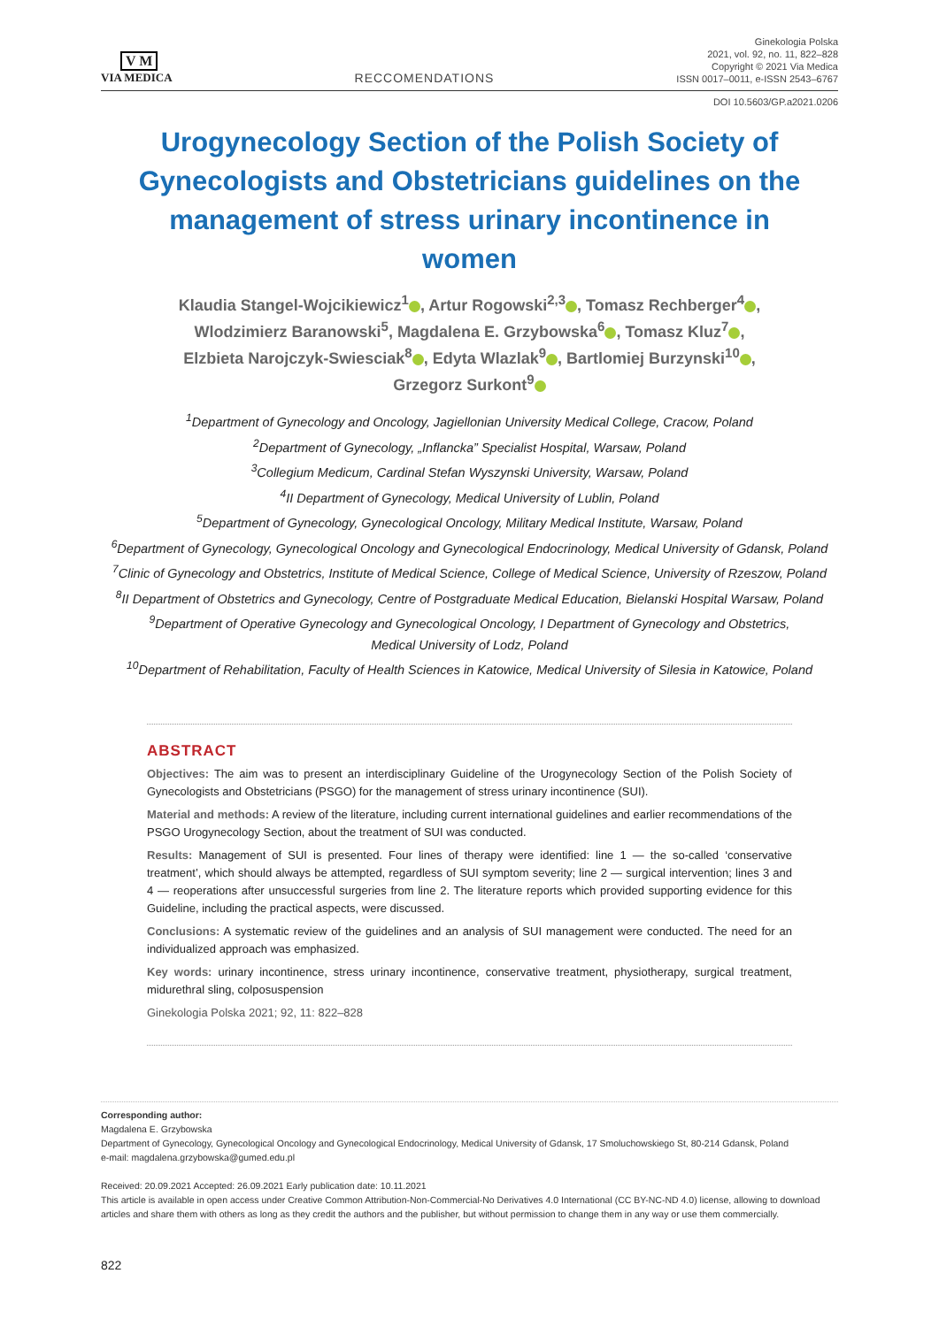V M
VIA MEDICA
RECCOMENDATIONS
Ginekologia Polska
2021, vol. 92, no. 11, 822–828
Copyright © 2021 Via Medica
ISSN 0017–0011, e-ISSN 2543–6767
DOI 10.5603/GP.a2021.0206
Urogynecology Section of the Polish Society of Gynecologists and Obstetricians guidelines on the management of stress urinary incontinence in women
Klaudia Stangel-Wojcikiewicz<sup>1</sup> , Artur Rogowski<sup>2,3</sup> , Tomasz Rechberger<sup>4</sup> ,
Wlodzimierz Baranowski<sup>5</sup>, Magdalena E. Grzybowska<sup>6</sup> , Tomasz Kluz<sup>7</sup> ,
Elzbieta Narojczyk-Swiesciak<sup>8</sup> , Edyta Wlazlak<sup>9</sup> , Bartlomiej Burzynski<sup>10</sup> ,
Grzegorz Surkont<sup>9</sup>
<sup>1</sup> Department of Gynecology and Oncology, Jagiellonian University Medical College, Cracow, Poland
<sup>2</sup> Department of Gynecology, „Inflancka” Specialist Hospital, Warsaw, Poland
<sup>3</sup> Collegium Medicum, Cardinal Stefan Wyszynski University, Warsaw, Poland
<sup>4</sup> II Department of Gynecology, Medical University of Lublin, Poland
<sup>5</sup> Department of Gynecology, Gynecological Oncology, Military Medical Institute, Warsaw, Poland
<sup>6</sup> Department of Gynecology, Gynecological Oncology and Gynecological Endocrinology, Medical University of Gdansk, Poland
<sup>7</sup> Clinic of Gynecology and Obstetrics, Institute of Medical Science, College of Medical Science, University of Rzeszow, Poland
<sup>8</sup> II Department of Obstetrics and Gynecology, Centre of Postgraduate Medical Education, Bielanski Hospital Warsaw, Poland
<sup>9</sup> Department of Operative Gynecology and Gynecological Oncology, I Department of Gynecology and Obstetrics,
Medical University of Lodz, Poland
<sup>10</sup> Department of Rehabilitation, Faculty of Health Sciences in Katowice, Medical University of Silesia in Katowice, Poland
ABSTRACT
Objectives: The aim was to present an interdisciplinary Guideline of the Urogynecology Section of the Polish Society of Gynecologists and Obstetricians (PSGO) for the management of stress urinary incontinence (SUI).
Material and methods: A review of the literature, including current international guidelines and earlier recommendations of the PSGO Urogynecology Section, about the treatment of SUI was conducted.
Results: Management of SUI is presented. Four lines of therapy were identified: line 1 — the so-called ‘conservative treatment’, which should always be attempted, regardless of SUI symptom severity; line 2 — surgical intervention; lines 3 and 4 — reoperations after unsuccessful surgeries from line 2. The literature reports which provided supporting evidence for this Guideline, including the practical aspects, were discussed.
Conclusions: A systematic review of the guidelines and an analysis of SUI management were conducted. The need for an individualized approach was emphasized.
Key words: urinary incontinence, stress urinary incontinence, conservative treatment, physiotherapy, surgical treatment, midurethral sling, colposuspension
Ginekologia Polska 2021; 92, 11: 822–828
Corresponding author:
Magdalena E. Grzybowska
Department of Gynecology, Gynecological Oncology and Gynecological Endocrinology, Medical University of Gdansk, 17 Smoluchowskiego St, 80-214 Gdansk, Poland
e-mail: magdalena.grzybowska@gumed.edu.pl
Received: 20.09.2021 Accepted: 26.09.2021 Early publication date: 10.11.2021
This article is available in open access under Creative Common Attribution-Non-Commercial-No Derivatives 4.0 International (CC BY-NC-ND 4.0) license, allowing to download articles and share them with others as long as they credit the authors and the publisher, but without permission to change them in any way or use them commercially.
822